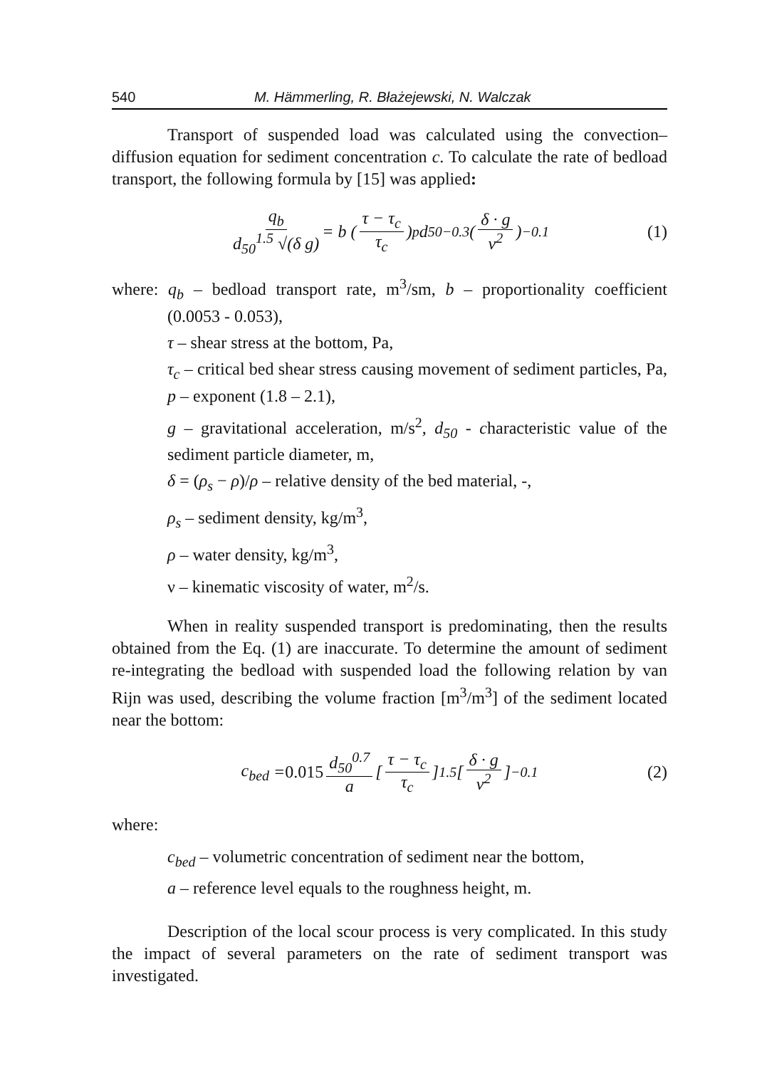540 M. Hämmerling, R. Błażejewski, N. Walczak
Transport of suspended load was calculated using the convection–diffusion equation for sediment concentration c. To calculate the rate of bedload transport, the following formula by [15] was applied:
q<sub>b</sub> d<sub>50</sub><sup>1.5</sup> √(δ g) = b ( τ − τ<sub>c</sub> τ<sub>c</sub> )<sup>p</sup> d<sub>50</sub><sup>−0.3</sup> ( δ · g ν<sup>2</sup> )<sup>−0.1</sup> (1)
where: q<sub>b</sub> – bedload transport rate, m<sup>3</sup>/sm, b – proportionality coefficient (0.0053 - 0.053),
τ – shear stress at the bottom, Pa,
τ<sub>c</sub> – critical bed shear stress causing movement of sediment particles, Pa, p – exponent (1.8 – 2.1),
g – gravitational acceleration, m/s<sup>2</sup>, d<sub>50</sub> - characteristic value of the sediment particle diameter, m,
δ = (ρ<sub>s</sub> − ρ)/ρ – relative density of the bed material, -,
ρ<sub>s</sub> – sediment density, kg/m<sup>3</sup>,
ρ – water density, kg/m<sup>3</sup>,
ν – kinematic viscosity of water, m<sup>2</sup>/s.
When in reality suspended transport is predominating, then the results obtained from the Eq. (1) are inaccurate. To determine the amount of sediment re-integrating the bedload with suspended load the following relation by van Rijn was used, describing the volume fraction [m<sup>3</sup>/m<sup>3</sup>] of the sediment located near the bottom:
c<sub>bed</sub> = 0.015 d<sub>50</sub><sup>0.7</sup> a [ τ − τ<sub>c</sub> τ<sub>c</sub> ]<sup>1.5</sup> [ δ · g ν<sup>2</sup> ]<sup>−0.1</sup> (2)
where:
c<sub>bed</sub> – volumetric concentration of sediment near the bottom,
a – reference level equals to the roughness height, m.
Description of the local scour process is very complicated. In this study the impact of several parameters on the rate of sediment transport was investigated.